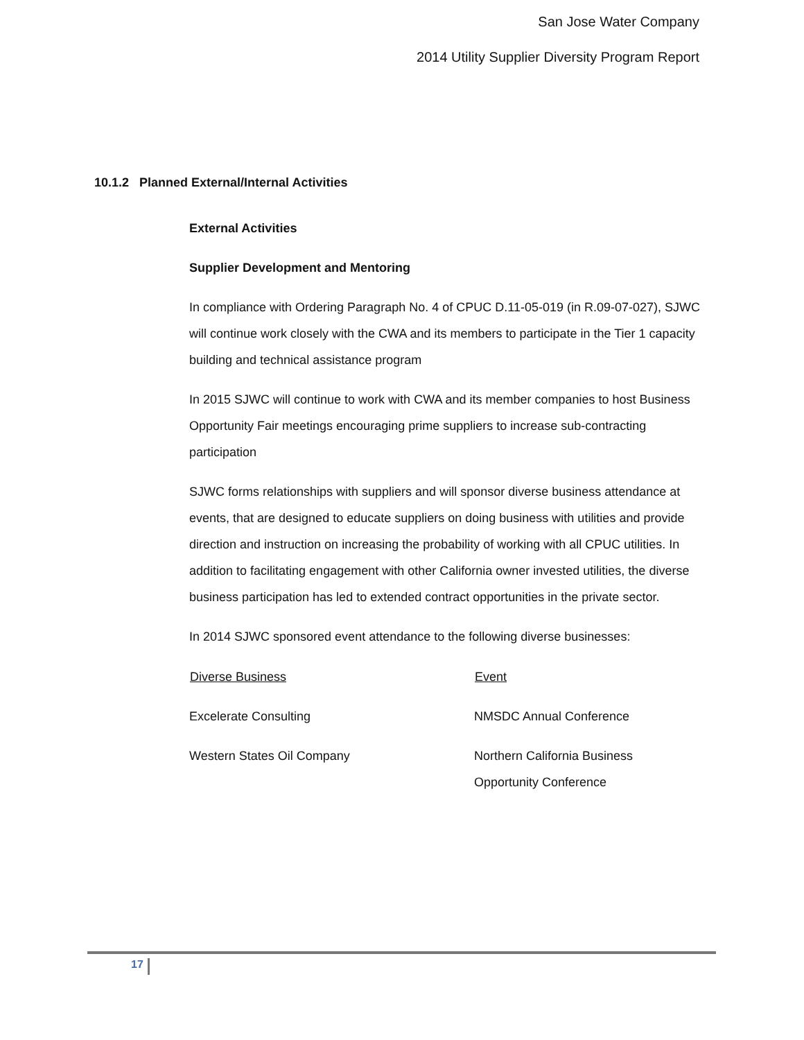San Jose Water Company
2014 Utility Supplier Diversity Program Report
10.1.2 Planned External/Internal Activities
External Activities
Supplier Development and Mentoring
In compliance with Ordering Paragraph No. 4 of CPUC D.11-05-019 (in R.09-07-027), SJWC will continue work closely with the CWA and its members to participate in the Tier 1 capacity building and technical assistance program
In 2015 SJWC will continue to work with CWA and its member companies to host Business Opportunity Fair meetings encouraging prime suppliers to increase sub-contracting participation
SJWC forms relationships with suppliers and will sponsor diverse business attendance at events, that are designed to educate suppliers on doing business with utilities and provide direction and instruction on increasing the probability of working with all CPUC utilities. In addition to facilitating engagement with other California owner invested utilities, the diverse business participation has led to extended contract opportunities in the private sector.
In 2014 SJWC sponsored event attendance to the following diverse businesses:
| Diverse Business | Event |
| --- | --- |
| Excelerate Consulting | NMSDC Annual Conference |
| Western States Oil Company | Northern California Business Opportunity Conference |
17